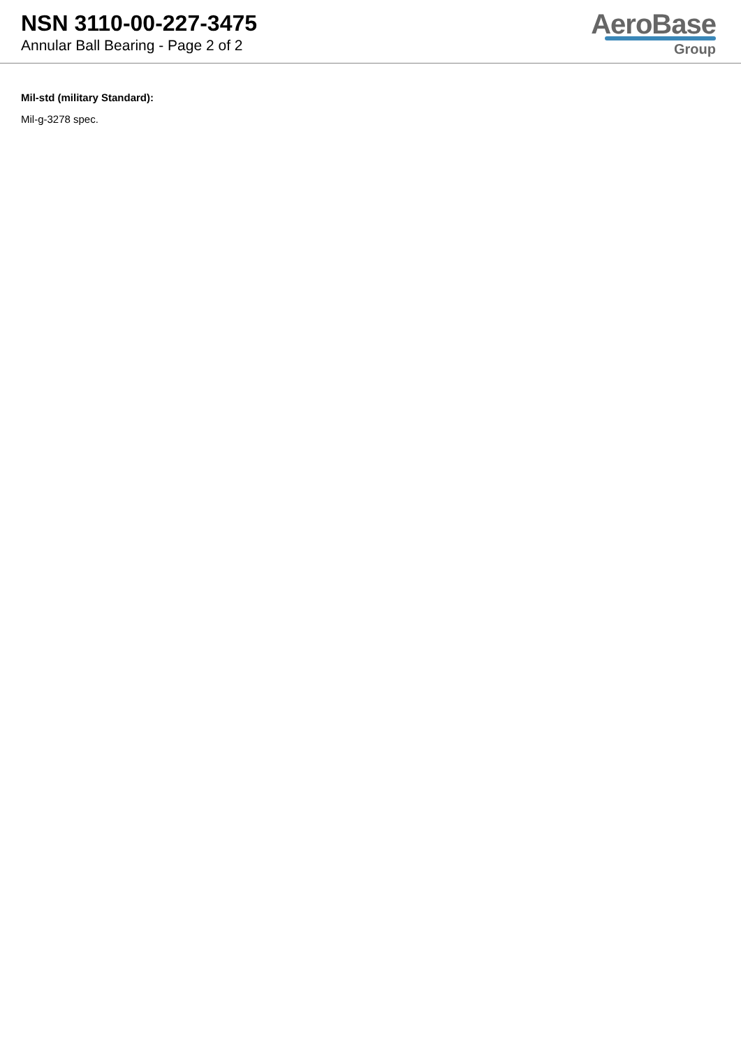NSN 3110-00-227-3475
Annular Ball Bearing - Page 2 of 2
AeroBase
Group
Mil-std (military Standard):
Mil-g-3278 spec.